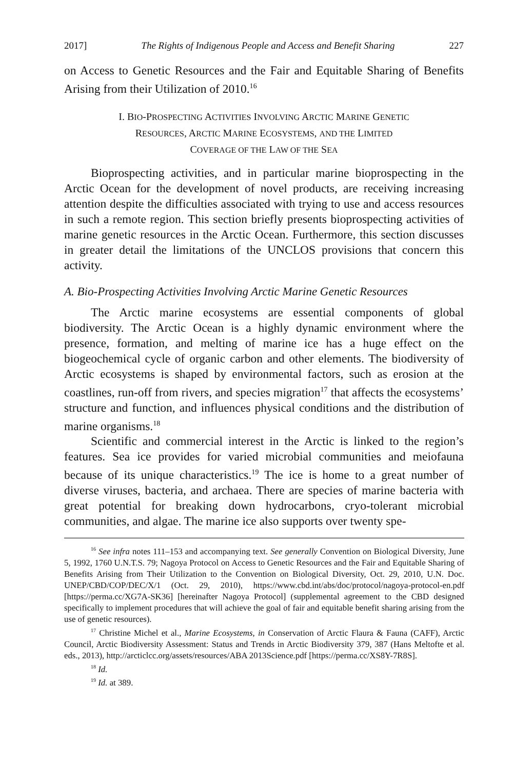2017] The Rights of Indigenous People and Access and Benefit Sharing 227
on Access to Genetic Resources and the Fair and Equitable Sharing of Benefits Arising from their Utilization of 2010.<sup>16</sup>
I. BIO-PROSPECTING ACTIVITIES INVOLVING ARCTIC MARINE GENETIC
RESOURCES, ARCTIC MARINE ECOSYSTEMS, AND THE LIMITED
COVERAGE OF THE LAW OF THE SEA
Bioprospecting activities, and in particular marine bioprospecting in the Arctic Ocean for the development of novel products, are receiving increasing attention despite the difficulties associated with trying to use and access resources in such a remote region. This section briefly presents bioprospecting activities of marine genetic resources in the Arctic Ocean. Furthermore, this section discusses in greater detail the limitations of the UNCLOS provisions that concern this activity.
A. Bio-Prospecting Activities Involving Arctic Marine Genetic Resources
The Arctic marine ecosystems are essential components of global biodiversity. The Arctic Ocean is a highly dynamic environment where the presence, formation, and melting of marine ice has a huge effect on the biogeochemical cycle of organic carbon and other elements. The biodiversity of Arctic ecosystems is shaped by environmental factors, such as erosion at the coastlines, run-off from rivers, and species migration<sup>17</sup> that affects the ecosystems’ structure and function, and influences physical conditions and the distribution of marine organisms.<sup>18</sup>
Scientific and commercial interest in the Arctic is linked to the region’s features. Sea ice provides for varied microbial communities and meiofauna because of its unique characteristics.<sup>19</sup> The ice is home to a great number of diverse viruses, bacteria, and archaea. There are species of marine bacteria with great potential for breaking down hydrocarbons, cryo-tolerant microbial communities, and algae. The marine ice also supports over twenty spe-
<sup>16</sup> See infra notes 111–153 and accompanying text. See generally Convention on Biological Diversity, June 5, 1992, 1760 U.N.T.S. 79; Nagoya Protocol on Access to Genetic Resources and the Fair and Equitable Sharing of Benefits Arising from Their Utilization to the Convention on Biological Diversity, Oct. 29, 2010, U.N. Doc. UNEP/CBD/COP/DEC/X/1 (Oct. 29, 2010), https://www.cbd.int/abs/doc/protocol/nagoya-protocol-en.pdf [https://perma.cc/XG7A-SK36] [hereinafter Nagoya Protocol] (supplemental agreement to the CBD designed specifically to implement procedures that will achieve the goal of fair and equitable benefit sharing arising from the use of genetic resources).
<sup>17</sup> Christine Michel et al., Marine Ecosystems, in Conservation of Arctic Flaura & Fauna (CAFF), Arctic Council, Arctic Biodiversity Assessment: Status and Trends in Arctic Biodiversity 379, 387 (Hans Meltofte et al. eds., 2013), http://arcticlcc.org/assets/resources/ABA 2013Science.pdf [https://perma.cc/XS8Y-7R8S].
<sup>18</sup> Id.
<sup>19</sup> Id. at 389.